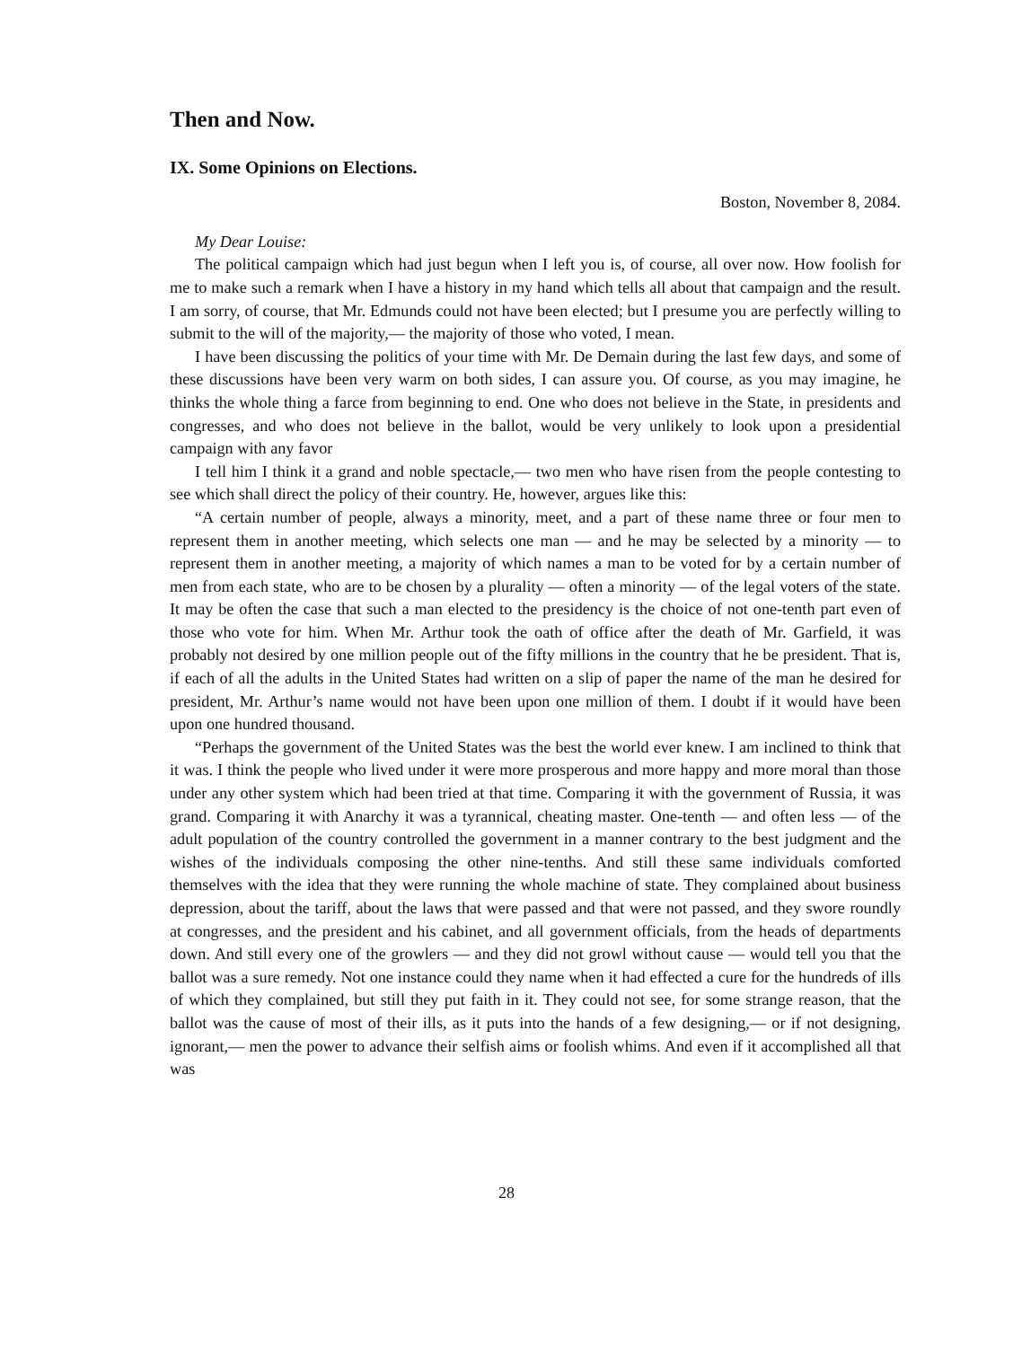Then and Now.
IX. Some Opinions on Elections.
Boston, November 8, 2084.
My Dear Louise:
The political campaign which had just begun when I left you is, of course, all over now. How foolish for me to make such a remark when I have a history in my hand which tells all about that campaign and the result. I am sorry, of course, that Mr. Edmunds could not have been elected; but I presume you are perfectly willing to submit to the will of the majority,— the majority of those who voted, I mean.
I have been discussing the politics of your time with Mr. De Demain during the last few days, and some of these discussions have been very warm on both sides, I can assure you. Of course, as you may imagine, he thinks the whole thing a farce from beginning to end. One who does not believe in the State, in presidents and congresses, and who does not believe in the ballot, would be very unlikely to look upon a presidential campaign with any favor
I tell him I think it a grand and noble spectacle,— two men who have risen from the people contesting to see which shall direct the policy of their country. He, however, argues like this:
“A certain number of people, always a minority, meet, and a part of these name three or four men to represent them in another meeting, which selects one man — and he may be selected by a minority — to represent them in another meeting, a majority of which names a man to be voted for by a certain number of men from each state, who are to be chosen by a plurality — often a minority — of the legal voters of the state. It may be often the case that such a man elected to the presidency is the choice of not one-tenth part even of those who vote for him. When Mr. Arthur took the oath of office after the death of Mr. Garfield, it was probably not desired by one million people out of the fifty millions in the country that he be president. That is, if each of all the adults in the United States had written on a slip of paper the name of the man he desired for president, Mr. Arthur’s name would not have been upon one million of them. I doubt if it would have been upon one hundred thousand.
“Perhaps the government of the United States was the best the world ever knew. I am inclined to think that it was. I think the people who lived under it were more prosperous and more happy and more moral than those under any other system which had been tried at that time. Comparing it with the government of Russia, it was grand. Comparing it with Anarchy it was a tyrannical, cheating master. One-tenth — and often less — of the adult population of the country controlled the government in a manner contrary to the best judgment and the wishes of the individuals composing the other nine-tenths. And still these same individuals comforted themselves with the idea that they were running the whole machine of state. They complained about business depression, about the tariff, about the laws that were passed and that were not passed, and they swore roundly at congresses, and the president and his cabinet, and all government officials, from the heads of departments down. And still every one of the growlers — and they did not growl without cause — would tell you that the ballot was a sure remedy. Not one instance could they name when it had effected a cure for the hundreds of ills of which they complained, but still they put faith in it. They could not see, for some strange reason, that the ballot was the cause of most of their ills, as it puts into the hands of a few designing,— or if not designing, ignorant,— men the power to advance their selfish aims or foolish whims. And even if it accomplished all that was
28